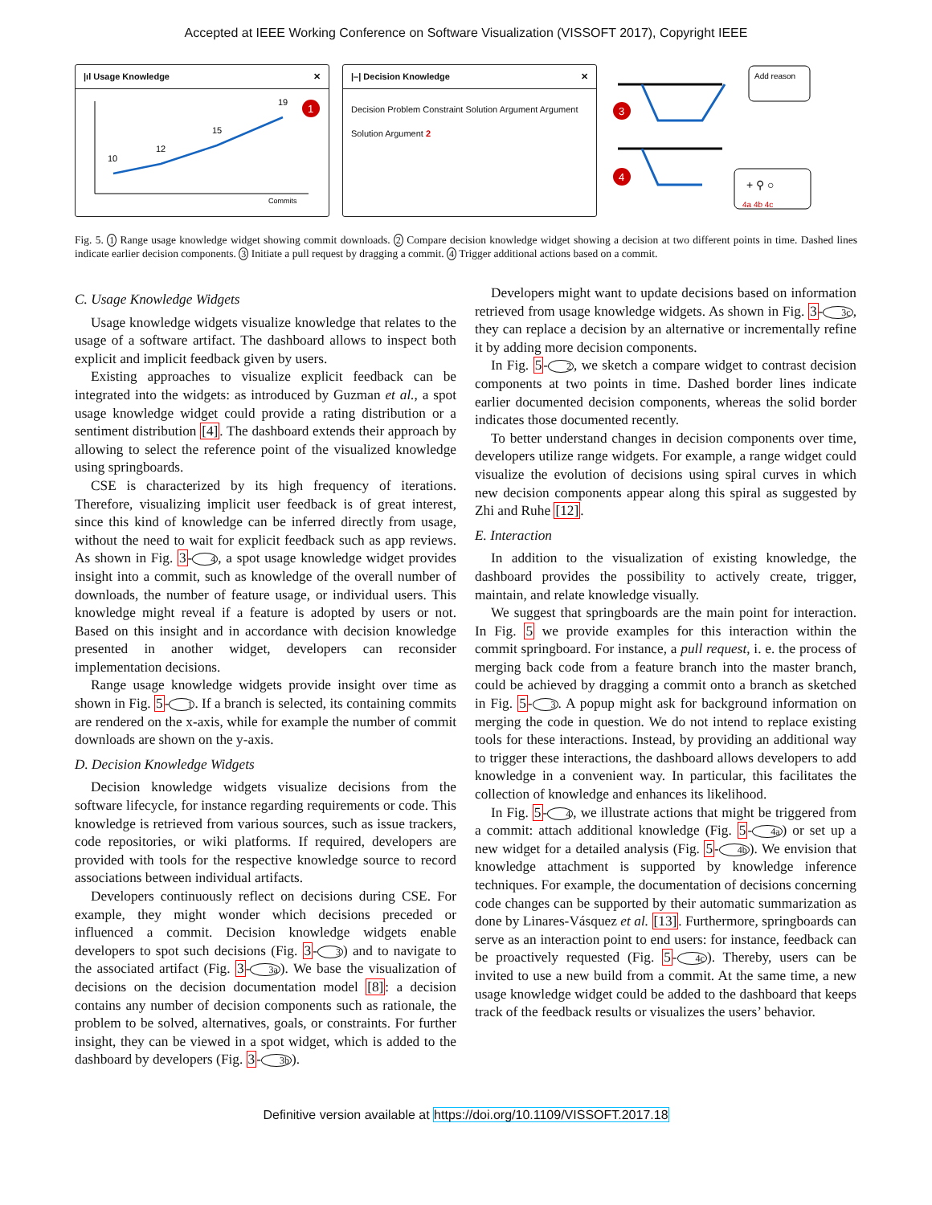Accepted at IEEE Working Conference on Software Visualization (VISSOFT 2017), Copyright IEEE
|ıl Usage Knowledge ✕
10
12
15
19
Commits
1
|–| Decision Knowledge ✕
Decision Problem Constraint Solution Argument Argument Solution Argument 2
Add reason
+ ⚲ ○
3
4
4a 4b 4c
Fig. 5. 1 Range usage knowledge widget showing commit downloads. 2 Compare decision knowledge widget showing a decision at two different points in time. Dashed lines indicate earlier decision components. 3 Initiate a pull request by dragging a commit. 4 Trigger additional actions based on a commit.
C. Usage Knowledge Widgets
Usage knowledge widgets visualize knowledge that relates to the usage of a software artifact. The dashboard allows to inspect both explicit and implicit feedback given by users.
Existing approaches to visualize explicit feedback can be integrated into the widgets: as introduced by Guzman et al., a spot usage knowledge widget could provide a rating distribution or a sentiment distribution [4]. The dashboard extends their approach by allowing to select the reference point of the visualized knowledge using springboards.
CSE is characterized by its high frequency of iterations. Therefore, visualizing implicit user feedback is of great interest, since this kind of knowledge can be inferred directly from usage, without the need to wait for explicit feedback such as app reviews. As shown in Fig. 3-4, a spot usage knowledge widget provides insight into a commit, such as knowledge of the overall number of downloads, the number of feature usage, or individual users. This knowledge might reveal if a feature is adopted by users or not. Based on this insight and in accordance with decision knowledge presented in another widget, developers can reconsider implementation decisions.
Range usage knowledge widgets provide insight over time as shown in Fig. 5-1. If a branch is selected, its containing commits are rendered on the x-axis, while for example the number of commit downloads are shown on the y-axis.
D. Decision Knowledge Widgets
Decision knowledge widgets visualize decisions from the software lifecycle, for instance regarding requirements or code. This knowledge is retrieved from various sources, such as issue trackers, code repositories, or wiki platforms. If required, developers are provided with tools for the respective knowledge source to record associations between individual artifacts.
Developers continuously reflect on decisions during CSE. For example, they might wonder which decisions preceded or influenced a commit. Decision knowledge widgets enable developers to spot such decisions (Fig. 3-3) and to navigate to the associated artifact (Fig. 3-3a). We base the visualization of decisions on the decision documentation model [8]: a decision contains any number of decision components such as rationale, the problem to be solved, alternatives, goals, or constraints. For further insight, they can be viewed in a spot widget, which is added to the dashboard by developers (Fig. 3-3b).
Developers might want to update decisions based on information retrieved from usage knowledge widgets. As shown in Fig. 3-3c, they can replace a decision by an alternative or incrementally refine it by adding more decision components.
In Fig. 5-2, we sketch a compare widget to contrast decision components at two points in time. Dashed border lines indicate earlier documented decision components, whereas the solid border indicates those documented recently.
To better understand changes in decision components over time, developers utilize range widgets. For example, a range widget could visualize the evolution of decisions using spiral curves in which new decision components appear along this spiral as suggested by Zhi and Ruhe [12].
E. Interaction
In addition to the visualization of existing knowledge, the dashboard provides the possibility to actively create, trigger, maintain, and relate knowledge visually.
We suggest that springboards are the main point for interaction. In Fig. 5 we provide examples for this interaction within the commit springboard. For instance, a pull request, i. e. the process of merging back code from a feature branch into the master branch, could be achieved by dragging a commit onto a branch as sketched in Fig. 5-3. A popup might ask for background information on merging the code in question. We do not intend to replace existing tools for these interactions. Instead, by providing an additional way to trigger these interactions, the dashboard allows developers to add knowledge in a convenient way. In particular, this facilitates the collection of knowledge and enhances its likelihood.
In Fig. 5-4, we illustrate actions that might be triggered from a commit: attach additional knowledge (Fig. 5-4a) or set up a new widget for a detailed analysis (Fig. 5-4b). We envision that knowledge attachment is supported by knowledge inference techniques. For example, the documentation of decisions concerning code changes can be supported by their automatic summarization as done by Linares-Vásquez et al. [13]. Furthermore, springboards can serve as an interaction point to end users: for instance, feedback can be proactively requested (Fig. 5-4c). Thereby, users can be invited to use a new build from a commit. At the same time, a new usage knowledge widget could be added to the dashboard that keeps track of the feedback results or visualizes the users’ behavior.
Definitive version available at https://doi.org/10.1109/VISSOFT.2017.18